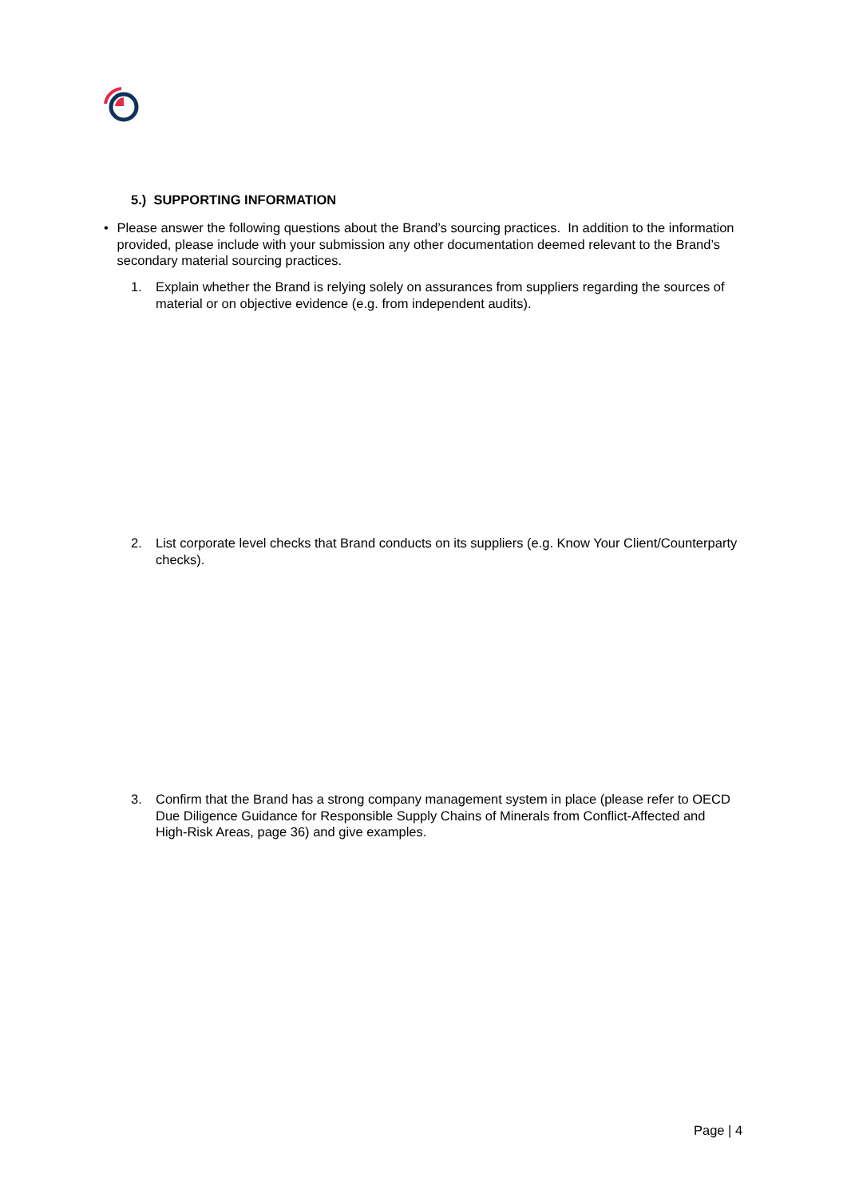5.) SUPPORTING INFORMATION
• Please answer the following questions about the Brand’s sourcing practices. In addition to the information provided, please include with your submission any other documentation deemed relevant to the Brand’s secondary material sourcing practices.
1. Explain whether the Brand is relying solely on assurances from suppliers regarding the sources of material or on objective evidence (e.g. from independent audits).
2. List corporate level checks that Brand conducts on its suppliers (e.g. Know Your Client/Counterparty checks).
3. Confirm that the Brand has a strong company management system in place (please refer to OECD Due Diligence Guidance for Responsible Supply Chains of Minerals from Conflict-Affected and High-Risk Areas, page 36) and give examples.
Page | 4